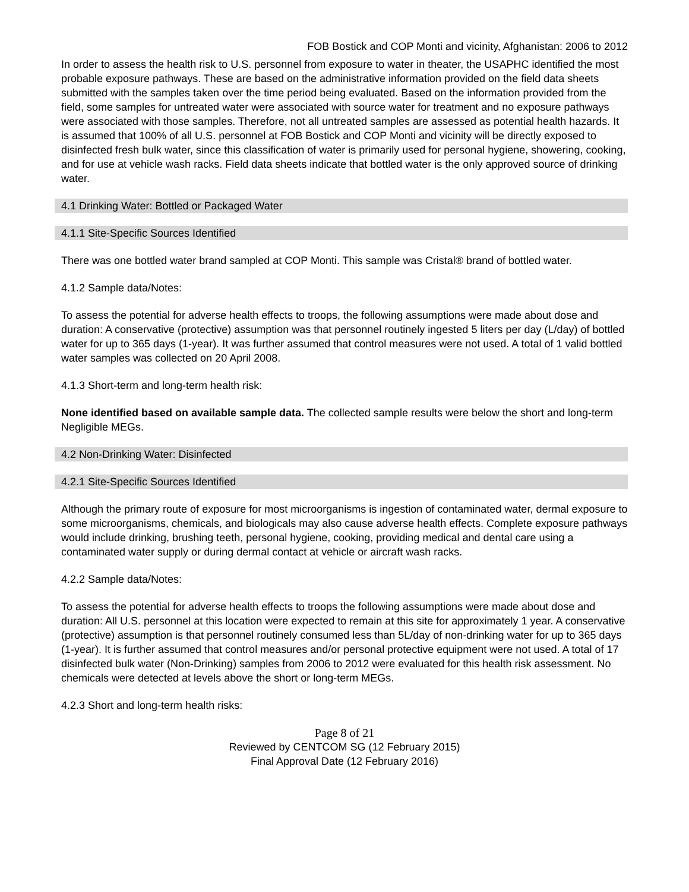FOB Bostick and COP Monti and vicinity, Afghanistan: 2006 to 2012
In order to assess the health risk to U.S. personnel from exposure to water in theater, the USAPHC identified the most probable exposure pathways. These are based on the administrative information provided on the field data sheets submitted with the samples taken over the time period being evaluated. Based on the information provided from the field, some samples for untreated water were associated with source water for treatment and no exposure pathways were associated with those samples. Therefore, not all untreated samples are assessed as potential health hazards. It is assumed that 100% of all U.S. personnel at FOB Bostick and COP Monti and vicinity will be directly exposed to disinfected fresh bulk water, since this classification of water is primarily used for personal hygiene, showering, cooking, and for use at vehicle wash racks. Field data sheets indicate that bottled water is the only approved source of drinking water.
4.1 Drinking Water: Bottled or Packaged Water
4.1.1 Site-Specific Sources Identified
There was one bottled water brand sampled at COP Monti. This sample was Cristal® brand of bottled water.
4.1.2 Sample data/Notes:
To assess the potential for adverse health effects to troops, the following assumptions were made about dose and duration: A conservative (protective) assumption was that personnel routinely ingested 5 liters per day (L/day) of bottled water for up to 365 days (1-year). It was further assumed that control measures were not used. A total of 1 valid bottled water samples was collected on 20 April 2008.
4.1.3 Short-term and long-term health risk:
None identified based on available sample data. The collected sample results were below the short and long-term Negligible MEGs.
4.2 Non-Drinking Water: Disinfected
4.2.1 Site-Specific Sources Identified
Although the primary route of exposure for most microorganisms is ingestion of contaminated water, dermal exposure to some microorganisms, chemicals, and biologicals may also cause adverse health effects. Complete exposure pathways would include drinking, brushing teeth, personal hygiene, cooking, providing medical and dental care using a contaminated water supply or during dermal contact at vehicle or aircraft wash racks.
4.2.2 Sample data/Notes:
To assess the potential for adverse health effects to troops the following assumptions were made about dose and duration: All U.S. personnel at this location were expected to remain at this site for approximately 1 year. A conservative (protective) assumption is that personnel routinely consumed less than 5L/day of non-drinking water for up to 365 days (1-year). It is further assumed that control measures and/or personal protective equipment were not used. A total of 17 disinfected bulk water (Non-Drinking) samples from 2006 to 2012 were evaluated for this health risk assessment. No chemicals were detected at levels above the short or long-term MEGs.
4.2.3 Short and long-term health risks:
Page 8 of 21
Reviewed by CENTCOM SG (12 February 2015)
Final Approval Date (12 February 2016)